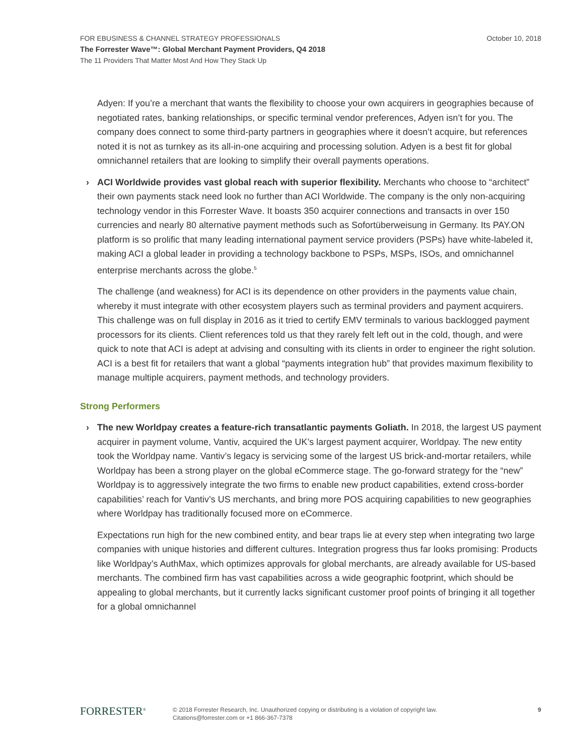October 10, 2018 FOR EBUSINESS & CHANNEL STRATEGY PROFESSIONALS
The Forrester Wave™: Global Merchant Payment Providers, Q4 2018
The 11 Providers That Matter Most And How They Stack Up
Adyen: If you’re a merchant that wants the flexibility to choose your own acquirers in geographies because of negotiated rates, banking relationships, or specific terminal vendor preferences, Adyen isn’t for you. The company does connect to some third-party partners in geographies where it doesn’t acquire, but references noted it is not as turnkey as its all-in-one acquiring and processing solution. Adyen is a best fit for global omnichannel retailers that are looking to simplify their overall payments operations.
› ACI Worldwide provides vast global reach with superior flexibility. Merchants who choose to “architect” their own payments stack need look no further than ACI Worldwide. The company is the only non-acquiring technology vendor in this Forrester Wave. It boasts 350 acquirer connections and transacts in over 150 currencies and nearly 80 alternative payment methods such as Sofortüberweisung in Germany. Its PAY.ON platform is so prolific that many leading international payment service providers (PSPs) have white-labeled it, making ACI a global leader in providing a technology backbone to PSPs, MSPs, ISOs, and omnichannel enterprise merchants across the globe.<sup>5</sup>
The challenge (and weakness) for ACI is its dependence on other providers in the payments value chain, whereby it must integrate with other ecosystem players such as terminal providers and payment acquirers. This challenge was on full display in 2016 as it tried to certify EMV terminals to various backlogged payment processors for its clients. Client references told us that they rarely felt left out in the cold, though, and were quick to note that ACI is adept at advising and consulting with its clients in order to engineer the right solution. ACI is a best fit for retailers that want a global “payments integration hub” that provides maximum flexibility to manage multiple acquirers, payment methods, and technology providers.
Strong Performers
› The new Worldpay creates a feature-rich transatlantic payments Goliath. In 2018, the largest US payment acquirer in payment volume, Vantiv, acquired the UK’s largest payment acquirer, Worldpay. The new entity took the Worldpay name. Vantiv’s legacy is servicing some of the largest US brick-and-mortar retailers, while Worldpay has been a strong player on the global eCommerce stage. The go-forward strategy for the “new” Worldpay is to aggressively integrate the two firms to enable new product capabilities, extend cross-border capabilities’ reach for Vantiv’s US merchants, and bring more POS acquiring capabilities to new geographies where Worldpay has traditionally focused more on eCommerce.
Expectations run high for the new combined entity, and bear traps lie at every step when integrating two large companies with unique histories and different cultures. Integration progress thus far looks promising: Products like Worldpay’s AuthMax, which optimizes approvals for global merchants, are already available for US-based merchants. The combined firm has vast capabilities across a wide geographic footprint, which should be appealing to global merchants, but it currently lacks significant customer proof points of bringing it all together for a global omnichannel
FORRESTER<sup>®</sup>
© 2018 Forrester Research, Inc. Unauthorized copying or distributing is a violation of copyright law.
Citations@forrester.com or +1 866-367-7378
9